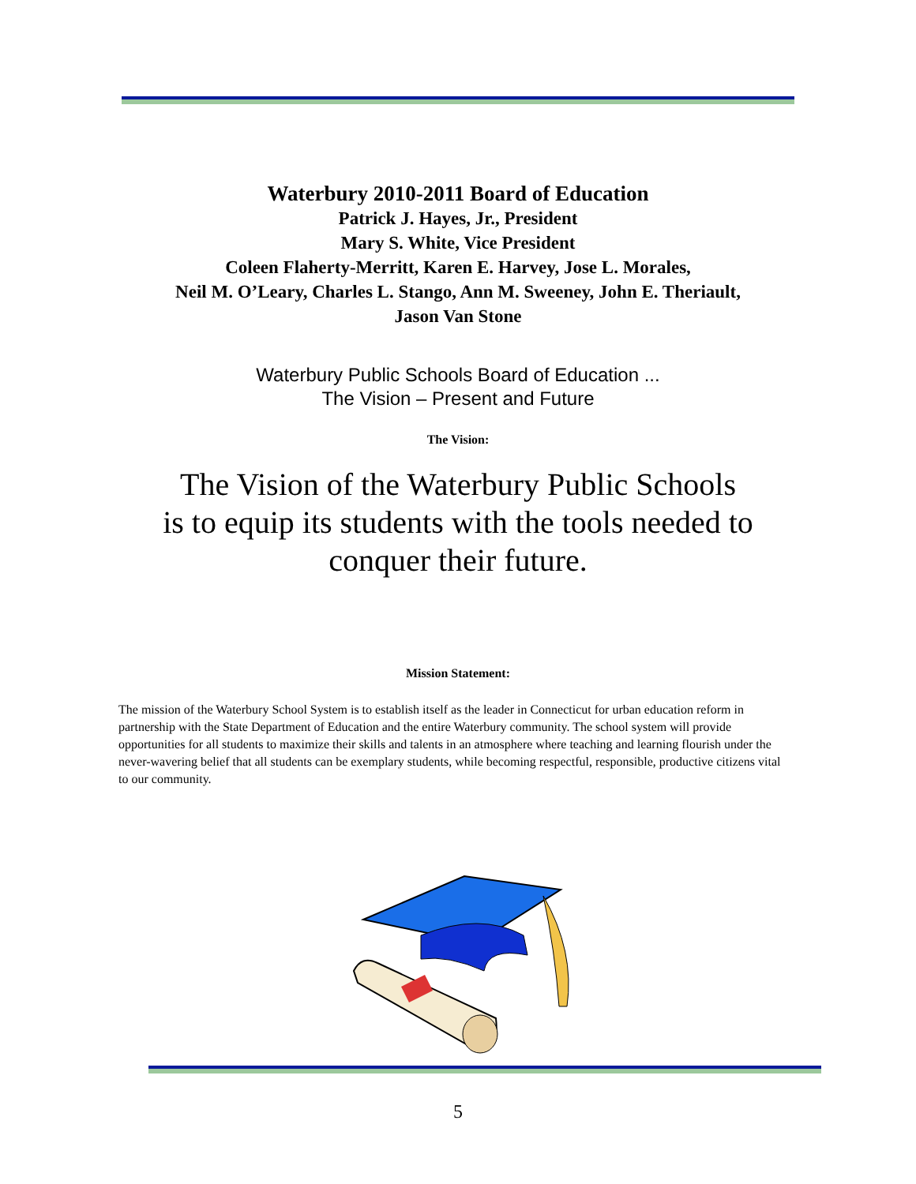Waterbury 2010-2011 Board of Education
Patrick J. Hayes, Jr., President
Mary S. White, Vice President
Coleen Flaherty-Merritt, Karen E. Harvey, Jose L. Morales,
Neil M. O’Leary, Charles L. Stango, Ann M. Sweeney, John E. Theriault,
Jason Van Stone
Waterbury Public Schools Board of Education ...
The Vision – Present and Future
The Vision:
The Vision of the Waterbury Public Schools
is to equip its students with the tools needed to
conquer their future.
Mission Statement:
The mission of the Waterbury School System is to establish itself as the leader in Connecticut for urban education reform in partnership with the State Department of Education and the entire Waterbury community. The school system will provide opportunities for all students to maximize their skills and talents in an atmosphere where teaching and learning flourish under the never-wavering belief that all students can be exemplary students, while becoming respectful, responsible, productive citizens vital to our community.
5